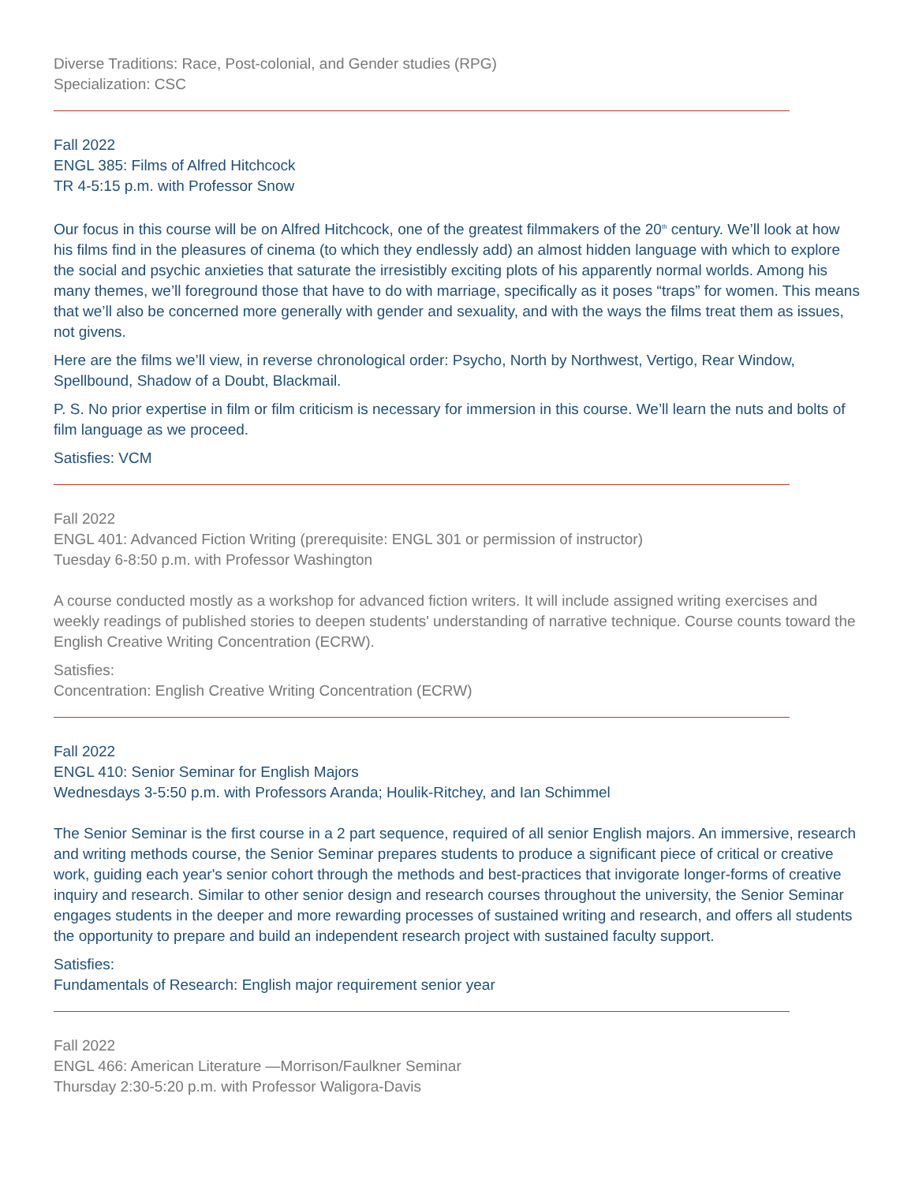Diverse Traditions: Race, Post-colonial, and Gender studies (RPG)
Specialization: CSC
Fall 2022
ENGL 385: Films of Alfred Hitchcock
TR 4-5:15 p.m. with Professor Snow
Our focus in this course will be on Alfred Hitchcock, one of the greatest filmmakers of the 20<sup>th</sup> century. We’ll look at how his films find in the pleasures of cinema (to which they endlessly add) an almost hidden language with which to explore the social and psychic anxieties that saturate the irresistibly exciting plots of his apparently normal worlds. Among his many themes, we’ll foreground those that have to do with marriage, specifically as it poses “traps” for women. This means that we’ll also be concerned more generally with gender and sexuality, and with the ways the films treat them as issues, not givens.
Here are the films we’ll view, in reverse chronological order: Psycho, North by Northwest, Vertigo, Rear Window, Spellbound, Shadow of a Doubt, Blackmail.
P. S. No prior expertise in film or film criticism is necessary for immersion in this course. We’ll learn the nuts and bolts of film language as we proceed.
Satisfies: VCM
Fall 2022
ENGL 401: Advanced Fiction Writing (prerequisite: ENGL 301 or permission of instructor)
Tuesday 6-8:50 p.m. with Professor Washington
A course conducted mostly as a workshop for advanced fiction writers. It will include assigned writing exercises and weekly readings of published stories to deepen students' understanding of narrative technique. Course counts toward the English Creative Writing Concentration (ECRW).
Satisfies:
Concentration: English Creative Writing Concentration (ECRW)
Fall 2022
ENGL 410: Senior Seminar for English Majors
Wednesdays 3-5:50 p.m. with Professors Aranda; Houlik-Ritchey, and Ian Schimmel
The Senior Seminar is the first course in a 2 part sequence, required of all senior English majors. An immersive, research and writing methods course, the Senior Seminar prepares students to produce a significant piece of critical or creative work, guiding each year's senior cohort through the methods and best-practices that invigorate longer-forms of creative inquiry and research. Similar to other senior design and research courses throughout the university, the Senior Seminar engages students in the deeper and more rewarding processes of sustained writing and research, and offers all students the opportunity to prepare and build an independent research project with sustained faculty support.
Satisfies:
Fundamentals of Research: English major requirement senior year
Fall 2022
ENGL 466: American Literature —Morrison/Faulkner Seminar
Thursday 2:30-5:20 p.m. with Professor Waligora-Davis